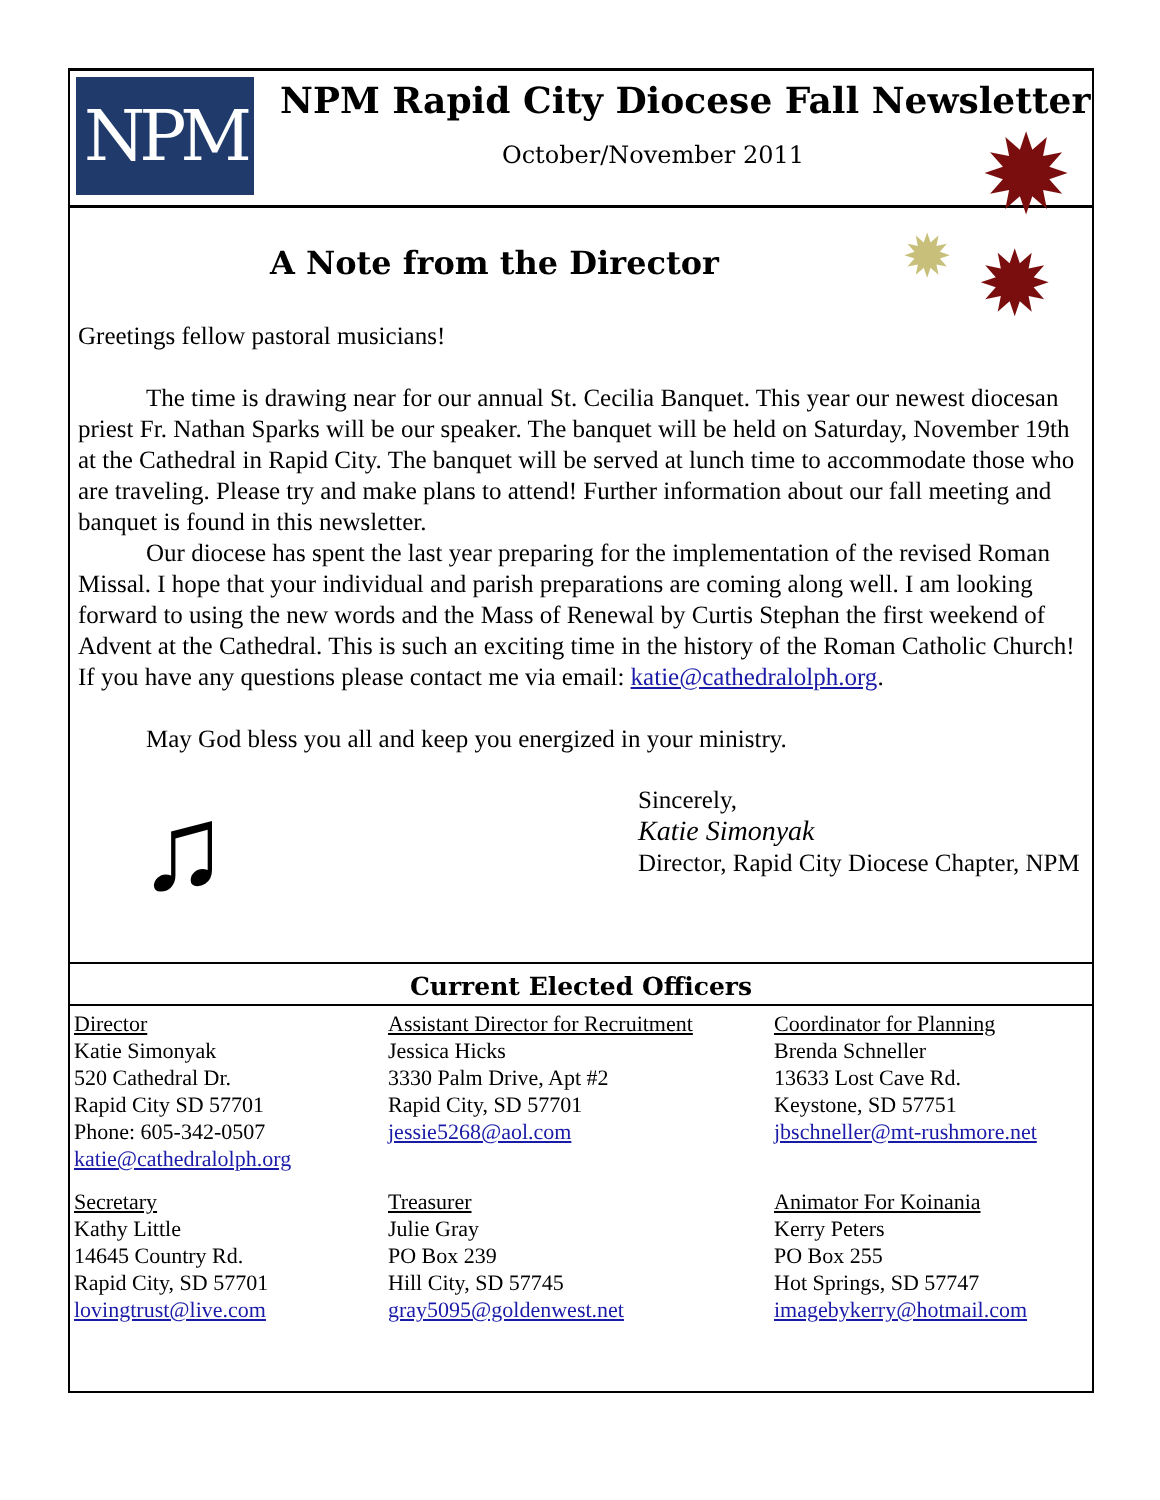NPM
NPM Rapid City Diocese Fall Newsletter
October/November 2011
✹
✹ ✹
A Note from the Director
Greetings fellow pastoral musicians!
The time is drawing near for our annual St. Cecilia Banquet. This year our newest diocesan priest Fr. Nathan Sparks will be our speaker. The banquet will be held on Saturday, November 19th at the Cathedral in Rapid City. The banquet will be served at lunch time to accommodate those who are traveling. Please try and make plans to attend! Further information about our fall meeting and banquet is found in this newsletter.
Our diocese has spent the last year preparing for the implementation of the revised Roman Missal. I hope that your individual and parish preparations are coming along well. I am looking forward to using the new words and the Mass of Renewal by Curtis Stephan the first weekend of Advent at the Cathedral. This is such an exciting time in the history of the Roman Catholic Church! If you have any questions please contact me via email: katie@cathedralolph.org.
May God bless you all and keep you energized in your ministry.
♫
Sincerely,
Katie Simonyak
Director, Rapid City Diocese Chapter, NPM
Current Elected Officers
Director
Katie Simonyak
520 Cathedral Dr.
Rapid City SD 57701
Phone: 605-342-0507
katie@cathedralolph.org
Assistant Director for Recruitment
Jessica Hicks
3330 Palm Drive, Apt #2
Rapid City, SD 57701
jessie5268@aol.com
Coordinator for Planning
Brenda Schneller
13633 Lost Cave Rd.
Keystone, SD 57751
jbschneller@mt-rushmore.net
Secretary
Kathy Little
14645 Country Rd.
Rapid City, SD 57701
lovingtrust@live.com
Treasurer
Julie Gray
PO Box 239
Hill City, SD 57745
gray5095@goldenwest.net
Animator For Koinania
Kerry Peters
PO Box 255
Hot Springs, SD 57747
imagebykerry@hotmail.com